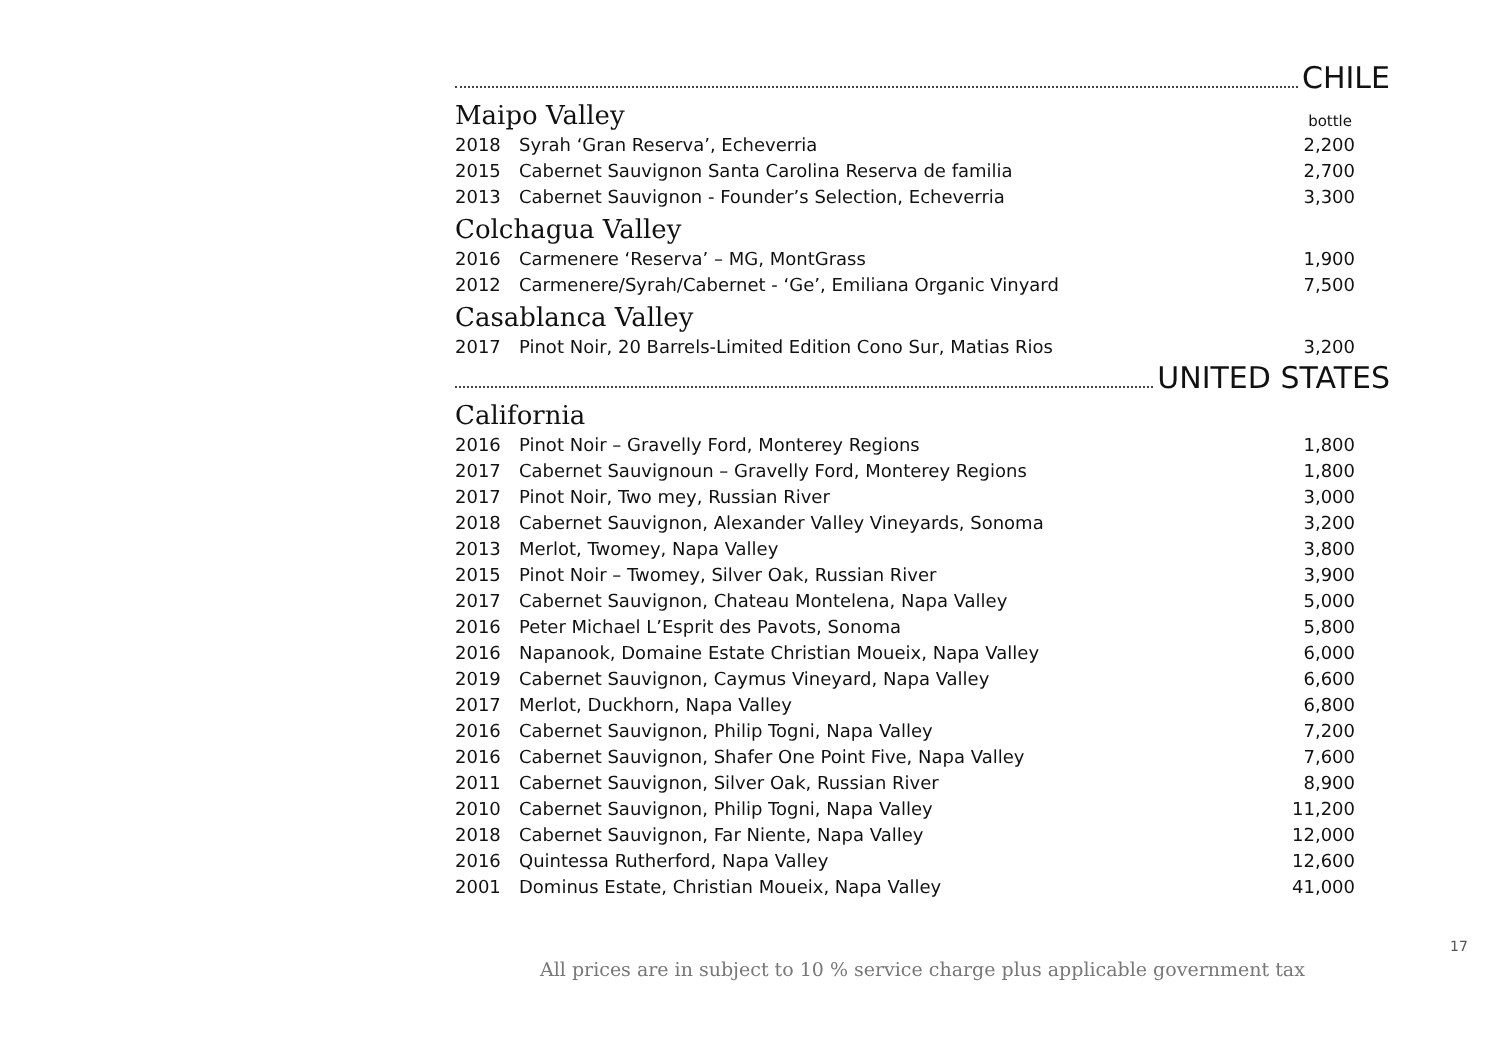CHILE
Maipo Valley bottle
| 2018 | Syrah ‘Gran Reserva’, Echeverria | 2,200 |
| 2015 | Cabernet Sauvignon Santa Carolina Reserva de familia | 2,700 |
| 2013 | Cabernet Sauvignon - Founder’s Selection, Echeverria | 3,300 |
Colchagua Valley
| 2016 | Carmenere ‘Reserva’ – MG, MontGrass | 1,900 |
| 2012 | Carmenere/Syrah/Cabernet - ‘Ge’, Emiliana Organic Vinyard | 7,500 |
Casablanca Valley
| 2017 | Pinot Noir, 20 Barrels-Limited Edition Cono Sur, Matias Rios | 3,200 |
UNITED STATES
California
| 2016 | Pinot Noir – Gravelly Ford, Monterey Regions | 1,800 |
| 2017 | Cabernet Sauvignoun – Gravelly Ford, Monterey Regions | 1,800 |
| 2017 | Pinot Noir, Two mey, Russian River | 3,000 |
| 2018 | Cabernet Sauvignon, Alexander Valley Vineyards, Sonoma | 3,200 |
| 2013 | Merlot, Twomey, Napa Valley | 3,800 |
| 2015 | Pinot Noir – Twomey, Silver Oak, Russian River | 3,900 |
| 2017 | Cabernet Sauvignon, Chateau Montelena, Napa Valley | 5,000 |
| 2016 | Peter Michael L’Esprit des Pavots, Sonoma | 5,800 |
| 2016 | Napanook, Domaine Estate Christian Moueix, Napa Valley | 6,000 |
| 2019 | Cabernet Sauvignon, Caymus Vineyard, Napa Valley | 6,600 |
| 2017 | Merlot, Duckhorn, Napa Valley | 6,800 |
| 2016 | Cabernet Sauvignon, Philip Togni, Napa Valley | 7,200 |
| 2016 | Cabernet Sauvignon, Shafer One Point Five, Napa Valley | 7,600 |
| 2011 | Cabernet Sauvignon, Silver Oak, Russian River | 8,900 |
| 2010 | Cabernet Sauvignon, Philip Togni, Napa Valley | 11,200 |
| 2018 | Cabernet Sauvignon, Far Niente, Napa Valley | 12,000 |
| 2016 | Quintessa Rutherford, Napa Valley | 12,600 |
| 2001 | Dominus Estate, Christian Moueix, Napa Valley | 41,000 |
17
All prices are in subject to 10 % service charge plus applicable government tax